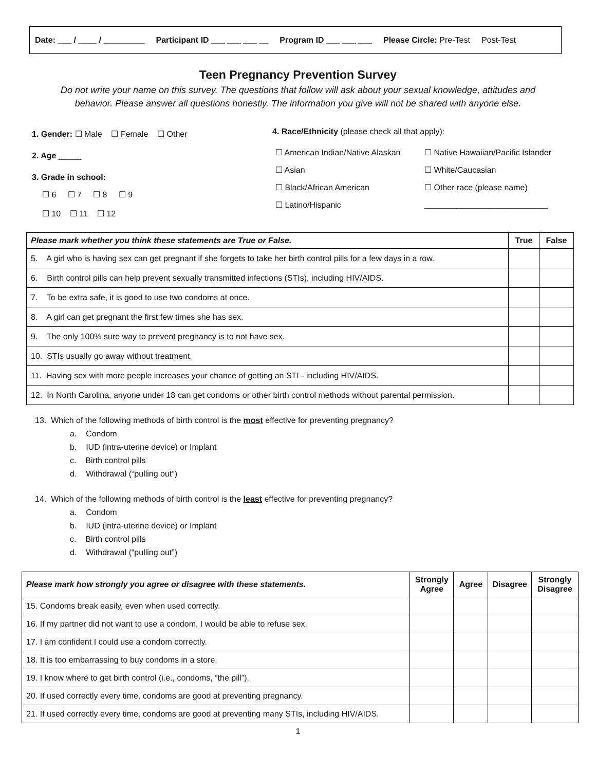Date: ___ / ____ / _________ Participant ID ___ ___ ___ __ Program ID ___ ___ ___ Please Circle: Pre-Test Post-Test
Teen Pregnancy Prevention Survey
Do not write your name on this survey. The questions that follow will ask about your sexual knowledge, attitudes and behavior. Please answer all questions honestly. The information you give will not be shared with anyone else.
1. Gender: ☐ Male ☐ Female ☐ Other
2. Age _____
3. Grade in school:
☐ 6 ☐ 7 ☐ 8 ☐ 9
☐ 10 ☐ 11 ☐ 12
4. Race/Ethnicity (please check all that apply):
☐ American Indian/Native Alaskan ☐ Native Hawaiian/Pacific Islander ☐ Asian ☐ White/Caucasian ☐ Black/African American ☐ Other race (please name) ☐ Latino/Hispanic ___________________________
| Please mark whether you think these statements are True or False. | True | False |
| --- | --- | --- |
| 5. A girl who is having sex can get pregnant if she forgets to take her birth control pills for a few days in a row. | | |
| 6. Birth control pills can help prevent sexually transmitted infections (STIs), including HIV/AIDS. | | |
| 7. To be extra safe, it is good to use two condoms at once. | | |
| 8. A girl can get pregnant the first few times she has sex. | | |
| 9. The only 100% sure way to prevent pregnancy is to not have sex. | | |
| 10. STIs usually go away without treatment. | | |
| 11. Having sex with more people increases your chance of getting an STI - including HIV/AIDS. | | |
| 12. In North Carolina, anyone under 18 can get condoms or other birth control methods without parental permission. | | |
13. Which of the following methods of birth control is the most effective for preventing pregnancy?
a. Condom
b. IUD (intra-uterine device) or Implant
c. Birth control pills
d. Withdrawal (“pulling out”)
14. Which of the following methods of birth control is the least effective for preventing pregnancy?
a. Condom
b. IUD (intra-uterine device) or Implant
c. Birth control pills
d. Withdrawal (“pulling out”)
| Please mark how strongly you agree or disagree with these statements. | Strongly Agree | Agree | Disagree | Strongly Disagree |
| --- | --- | --- | --- | --- |
| 15. Condoms break easily, even when used correctly. | | | | |
| 16. If my partner did not want to use a condom, I would be able to refuse sex. | | | | |
| 17. I am confident I could use a condom correctly. | | | | |
| 18. It is too embarrassing to buy condoms in a store. | | | | |
| 19. I know where to get birth control (i.e., condoms, “the pill”). | | | | |
| 20. If used correctly every time, condoms are good at preventing pregnancy. | | | | |
| 21. If used correctly every time, condoms are good at preventing many STIs, including HIV/AIDS. | | | | |
1